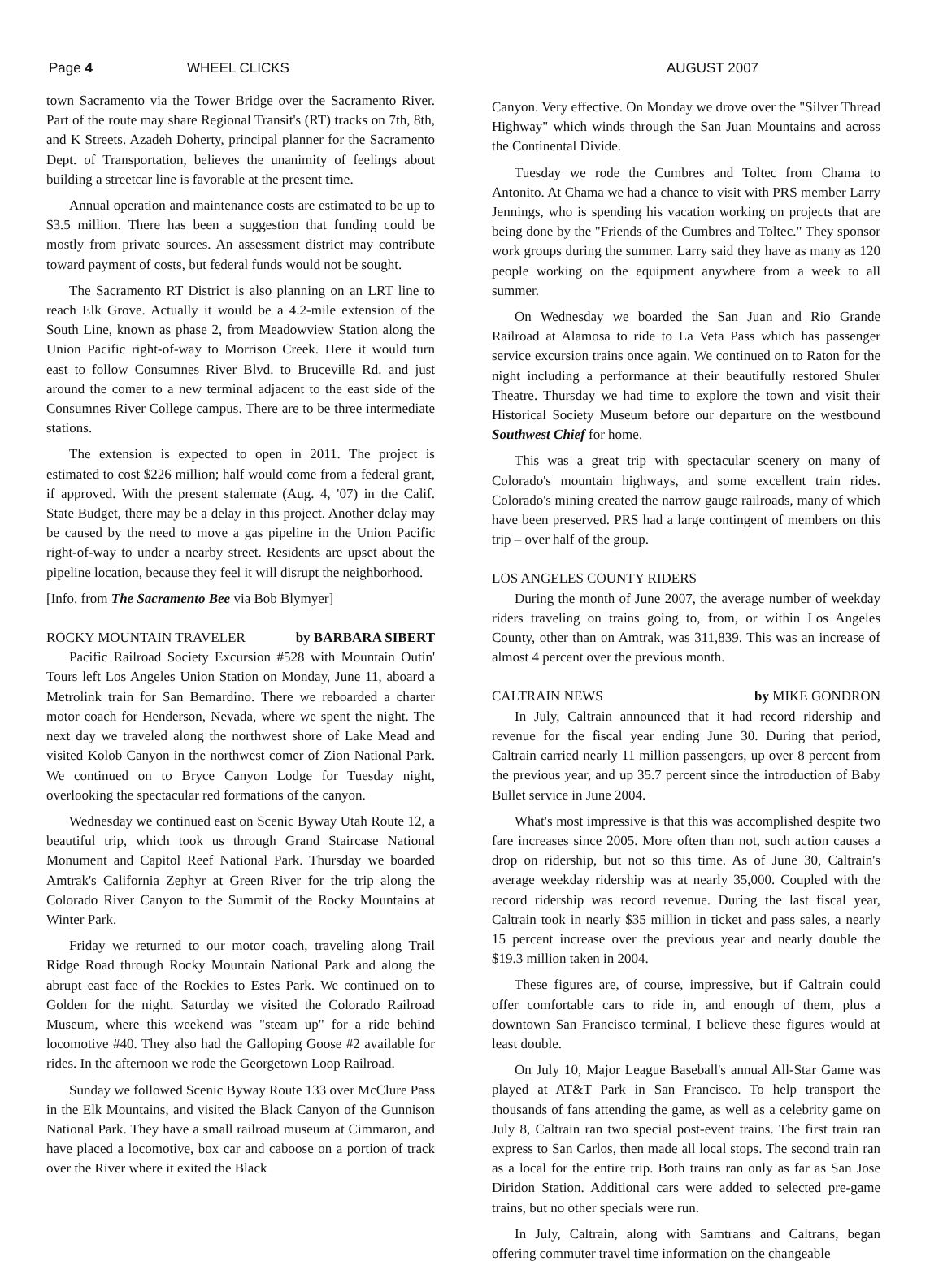Page 4 WHEEL CLICKS AUGUST 2007
town Sacramento via the Tower Bridge over the Sacramento River. Part of the route may share Regional Transit's (RT) tracks on 7th, 8th, and K Streets. Azadeh Doherty, principal planner for the Sacramento Dept. of Transportation, believes the unanimity of feelings about building a streetcar line is favorable at the present time.
Annual operation and maintenance costs are estimated to be up to $3.5 million. There has been a suggestion that funding could be mostly from private sources. An assessment district may contribute toward payment of costs, but federal funds would not be sought.
The Sacramento RT District is also planning on an LRT line to reach Elk Grove. Actually it would be a 4.2-mile extension of the South Line, known as phase 2, from Meadowview Station along the Union Pacific right-of-way to Morrison Creek. Here it would turn east to follow Consumnes River Blvd. to Bruceville Rd. and just around the comer to a new terminal adjacent to the east side of the Consumnes River College campus. There are to be three intermediate stations.
The extension is expected to open in 2011. The project is estimated to cost $226 million; half would come from a federal grant, if approved. With the present stalemate (Aug. 4, '07) in the Calif. State Budget, there may be a delay in this project. Another delay may be caused by the need to move a gas pipeline in the Union Pacific right-of-way to under a nearby street. Residents are upset about the pipeline location, because they feel it will disrupt the neighborhood.
[Info. from The Sacramento Bee via Bob Blymyer]
ROCKY MOUNTAIN TRAVELER by BARBARA SIBERT
Pacific Railroad Society Excursion #528 with Mountain Outin' Tours left Los Angeles Union Station on Monday, June 11, aboard a Metrolink train for San Bemardino. There we reboarded a charter motor coach for Henderson, Nevada, where we spent the night. The next day we traveled along the northwest shore of Lake Mead and visited Kolob Canyon in the northwest comer of Zion National Park. We continued on to Bryce Canyon Lodge for Tuesday night, overlooking the spectacular red formations of the canyon.
Wednesday we continued east on Scenic Byway Utah Route 12, a beautiful trip, which took us through Grand Staircase National Monument and Capitol Reef National Park. Thursday we boarded Amtrak's California Zephyr at Green River for the trip along the Colorado River Canyon to the Summit of the Rocky Mountains at Winter Park.
Friday we returned to our motor coach, traveling along Trail Ridge Road through Rocky Mountain National Park and along the abrupt east face of the Rockies to Estes Park. We continued on to Golden for the night. Saturday we visited the Colorado Railroad Museum, where this weekend was "steam up" for a ride behind locomotive #40. They also had the Galloping Goose #2 available for rides. In the afternoon we rode the Georgetown Loop Railroad.
Sunday we followed Scenic Byway Route 133 over McClure Pass in the Elk Mountains, and visited the Black Canyon of the Gunnison National Park. They have a small railroad museum at Cimmaron, and have placed a locomotive, box car and caboose on a portion of track over the River where it exited the Black
Canyon. Very effective. On Monday we drove over the "Silver Thread Highway" which winds through the San Juan Mountains and across the Continental Divide.
Tuesday we rode the Cumbres and Toltec from Chama to Antonito. At Chama we had a chance to visit with PRS member Larry Jennings, who is spending his vacation working on projects that are being done by the "Friends of the Cumbres and Toltec." They sponsor work groups during the summer. Larry said they have as many as 120 people working on the equipment anywhere from a week to all summer.
On Wednesday we boarded the San Juan and Rio Grande Railroad at Alamosa to ride to La Veta Pass which has passenger service excursion trains once again. We continued on to Raton for the night including a performance at their beautifully restored Shuler Theatre. Thursday we had time to explore the town and visit their Historical Society Museum before our departure on the westbound Southwest Chief for home.
This was a great trip with spectacular scenery on many of Colorado's mountain highways, and some excellent train rides. Colorado's mining created the narrow gauge railroads, many of which have been preserved. PRS had a large contingent of members on this trip – over half of the group.
LOS ANGELES COUNTY RIDERS
During the month of June 2007, the average number of weekday riders traveling on trains going to, from, or within Los Angeles County, other than on Amtrak, was 311,839. This was an increase of almost 4 percent over the previous month.
CALTRAIN NEWS by MIKE GONDRON
In July, Caltrain announced that it had record ridership and revenue for the fiscal year ending June 30. During that period, Caltrain carried nearly 11 million passengers, up over 8 percent from the previous year, and up 35.7 percent since the introduction of Baby Bullet service in June 2004.
What's most impressive is that this was accomplished despite two fare increases since 2005. More often than not, such action causes a drop on ridership, but not so this time. As of June 30, Caltrain's average weekday ridership was at nearly 35,000. Coupled with the record ridership was record revenue. During the last fiscal year, Caltrain took in nearly $35 million in ticket and pass sales, a nearly 15 percent increase over the previous year and nearly double the $19.3 million taken in 2004.
These figures are, of course, impressive, but if Caltrain could offer comfortable cars to ride in, and enough of them, plus a downtown San Francisco terminal, I believe these figures would at least double.
On July 10, Major League Baseball's annual All-Star Game was played at AT&T Park in San Francisco. To help transport the thousands of fans attending the game, as well as a celebrity game on July 8, Caltrain ran two special post-event trains. The first train ran express to San Carlos, then made all local stops. The second train ran as a local for the entire trip. Both trains ran only as far as San Jose Diridon Station. Additional cars were added to selected pre-game trains, but no other specials were run.
In July, Caltrain, along with Samtrans and Caltrans, began offering commuter travel time information on the changeable